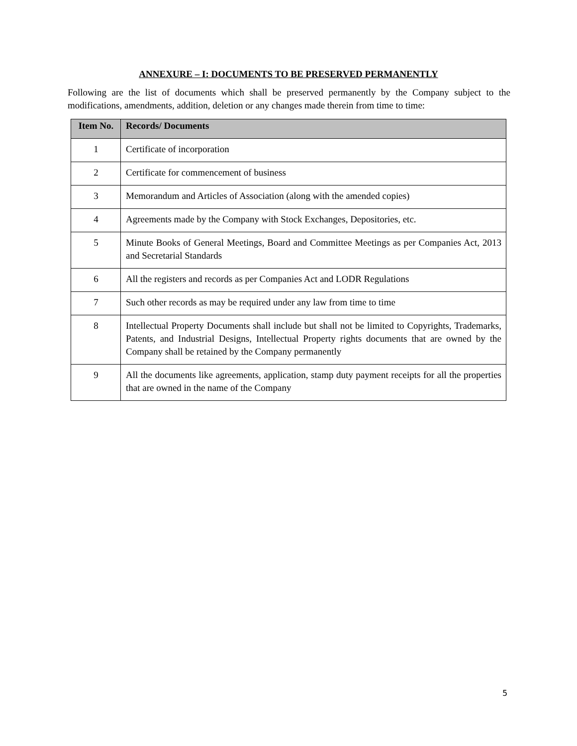ANNEXURE – I: DOCUMENTS TO BE PRESERVED PERMANENTLY
Following are the list of documents which shall be preserved permanently by the Company subject to the modifications, amendments, addition, deletion or any changes made therein from time to time:
| Item No. | Records/ Documents |
| --- | --- |
| 1 | Certificate of incorporation |
| 2 | Certificate for commencement of business |
| 3 | Memorandum and Articles of Association (along with the amended copies) |
| 4 | Agreements made by the Company with Stock Exchanges, Depositories, etc. |
| 5 | Minute Books of General Meetings, Board and Committee Meetings as per Companies Act, 2013 and Secretarial Standards |
| 6 | All the registers and records as per Companies Act and LODR Regulations |
| 7 | Such other records as may be required under any law from time to time |
| 8 | Intellectual Property Documents shall include but shall not be limited to Copyrights, Trademarks, Patents, and Industrial Designs, Intellectual Property rights documents that are owned by the Company shall be retained by the Company permanently |
| 9 | All the documents like agreements, application, stamp duty payment receipts for all the properties that are owned in the name of the Company |
5